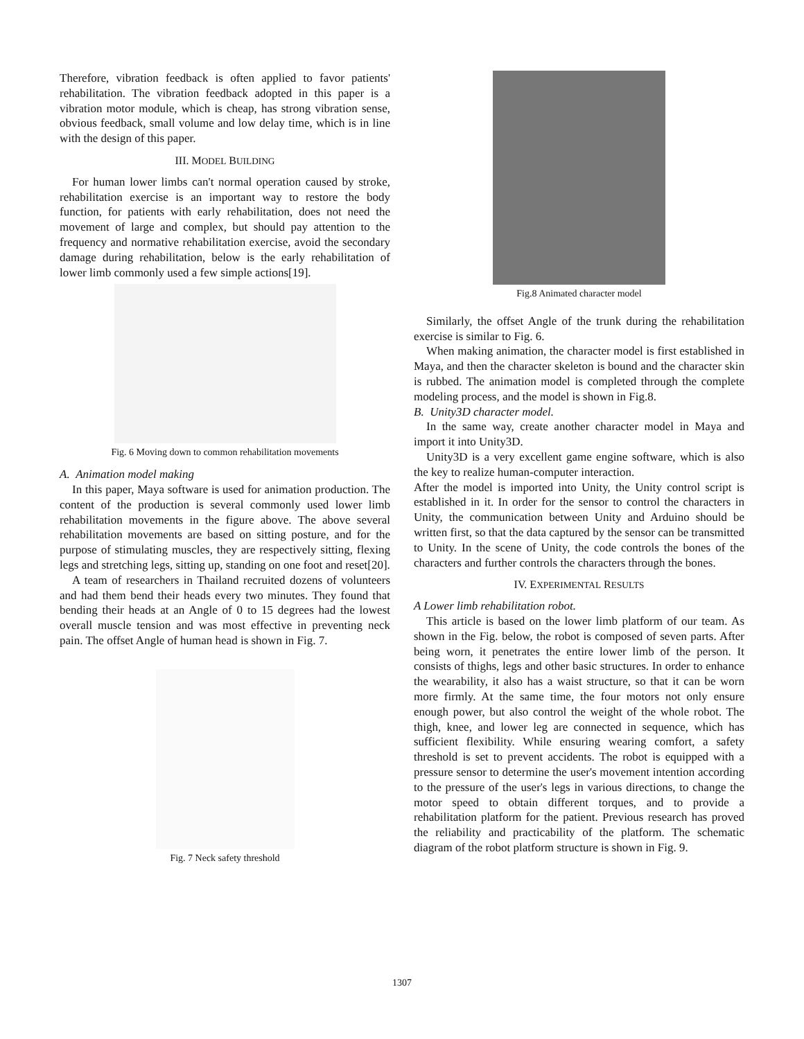Therefore, vibration feedback is often applied to favor patients' rehabilitation. The vibration feedback adopted in this paper is a vibration motor module, which is cheap, has strong vibration sense, obvious feedback, small volume and low delay time, which is in line with the design of this paper.
III. MODEL BUILDING
For human lower limbs can't normal operation caused by stroke, rehabilitation exercise is an important way to restore the body function, for patients with early rehabilitation, does not need the movement of large and complex, but should pay attention to the frequency and normative rehabilitation exercise, avoid the secondary damage during rehabilitation, below is the early rehabilitation of lower limb commonly used a few simple actions[19].
Fig. 6 Moving down to common rehabilitation movements
A. Animation model making
In this paper, Maya software is used for animation production. The content of the production is several commonly used lower limb rehabilitation movements in the figure above. The above several rehabilitation movements are based on sitting posture, and for the purpose of stimulating muscles, they are respectively sitting, flexing legs and stretching legs, sitting up, standing on one foot and reset[20].
A team of researchers in Thailand recruited dozens of volunteers and had them bend their heads every two minutes. They found that bending their heads at an Angle of 0 to 15 degrees had the lowest overall muscle tension and was most effective in preventing neck pain. The offset Angle of human head is shown in Fig. 7.
Fig. 7 Neck safety threshold
Fig.8 Animated character model
Similarly, the offset Angle of the trunk during the rehabilitation exercise is similar to Fig. 6.
When making animation, the character model is first established in Maya, and then the character skeleton is bound and the character skin is rubbed. The animation model is completed through the complete modeling process, and the model is shown in Fig.8.
B. Unity3D character model.
In the same way, create another character model in Maya and import it into Unity3D.
Unity3D is a very excellent game engine software, which is also the key to realize human-computer interaction.
After the model is imported into Unity, the Unity control script is established in it. In order for the sensor to control the characters in Unity, the communication between Unity and Arduino should be written first, so that the data captured by the sensor can be transmitted to Unity. In the scene of Unity, the code controls the bones of the characters and further controls the characters through the bones.
IV. EXPERIMENTAL RESULTS
A Lower limb rehabilitation robot.
This article is based on the lower limb platform of our team. As shown in the Fig. below, the robot is composed of seven parts. After being worn, it penetrates the entire lower limb of the person. It consists of thighs, legs and other basic structures. In order to enhance the wearability, it also has a waist structure, so that it can be worn more firmly. At the same time, the four motors not only ensure enough power, but also control the weight of the whole robot. The thigh, knee, and lower leg are connected in sequence, which has sufficient flexibility. While ensuring wearing comfort, a safety threshold is set to prevent accidents. The robot is equipped with a pressure sensor to determine the user's movement intention according to the pressure of the user's legs in various directions, to change the motor speed to obtain different torques, and to provide a rehabilitation platform for the patient. Previous research has proved the reliability and practicability of the platform. The schematic diagram of the robot platform structure is shown in Fig. 9.
1307